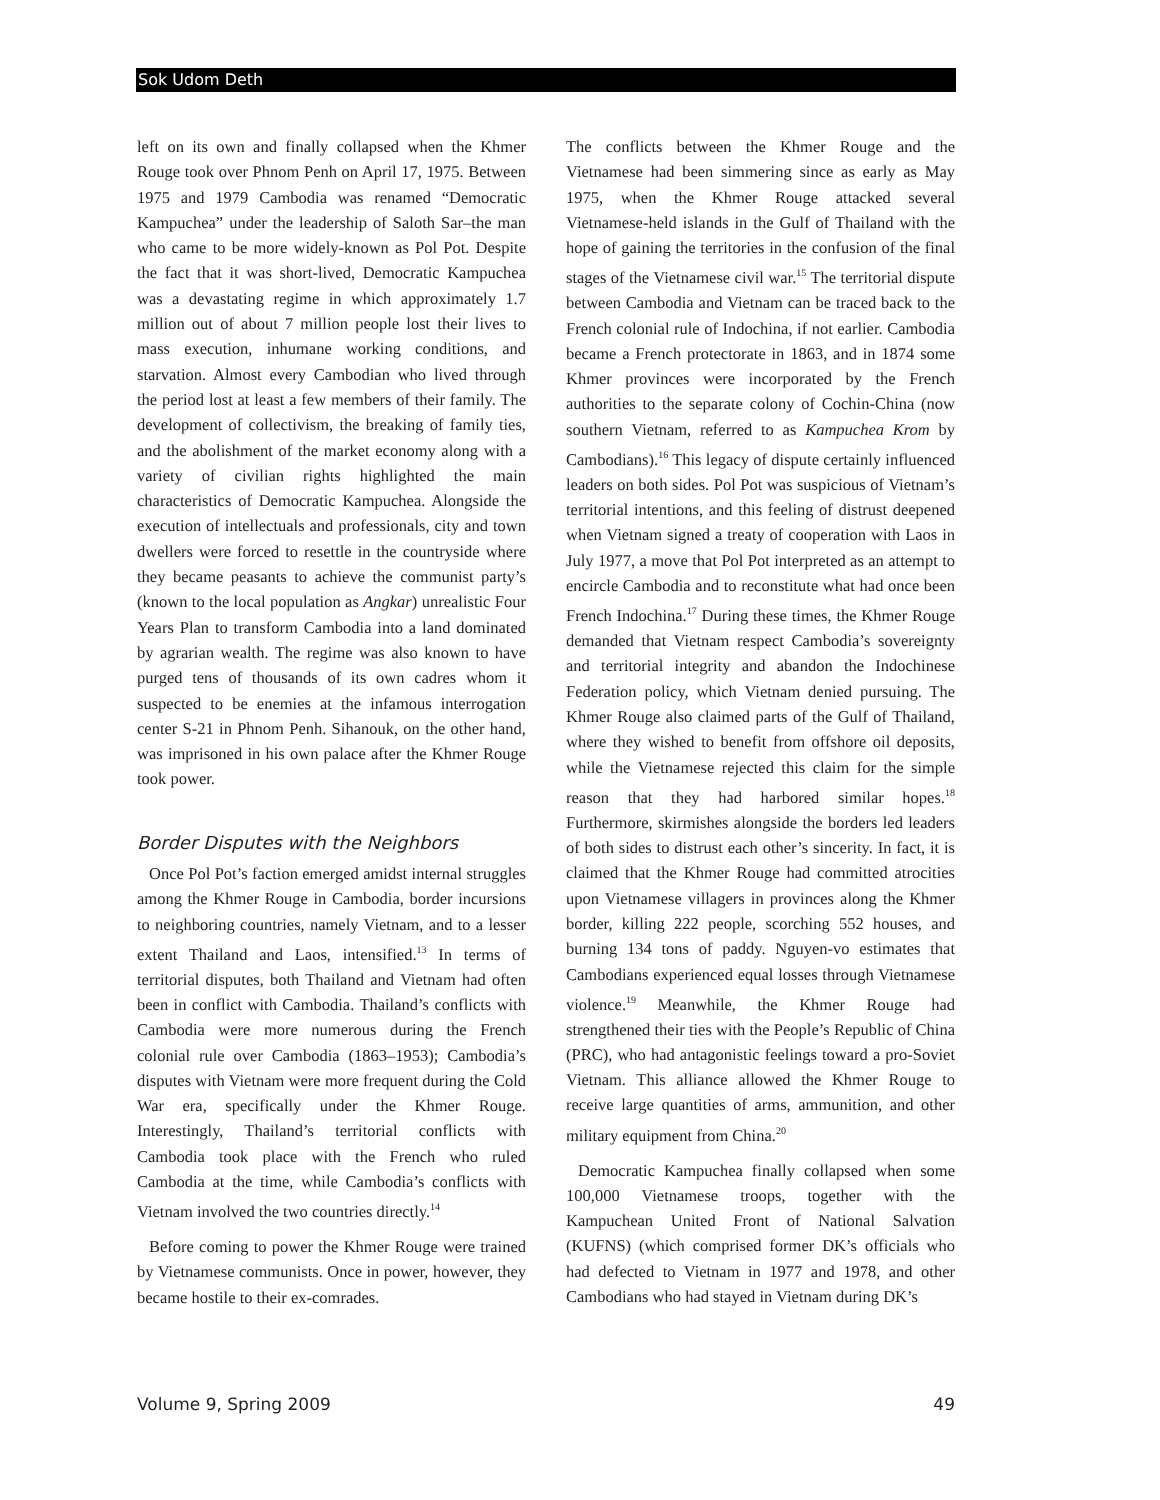Sok Udom Deth
left on its own and finally collapsed when the Khmer Rouge took over Phnom Penh on April 17, 1975. Between 1975 and 1979 Cambodia was renamed “Democratic Kampuchea” under the leadership of Saloth Sar–the man who came to be more widely-known as Pol Pot. Despite the fact that it was short-lived, Democratic Kampuchea was a devastating regime in which approximately 1.7 million out of about 7 million people lost their lives to mass execution, inhumane working conditions, and starvation. Almost every Cambodian who lived through the period lost at least a few members of their family. The development of collectivism, the breaking of family ties, and the abolishment of the market economy along with a variety of civilian rights highlighted the main characteristics of Democratic Kampuchea. Alongside the execution of intellectuals and professionals, city and town dwellers were forced to resettle in the countryside where they became peasants to achieve the communist party’s (known to the local population as Angkar) unrealistic Four Years Plan to transform Cambodia into a land dominated by agrarian wealth. The regime was also known to have purged tens of thousands of its own cadres whom it suspected to be enemies at the infamous interrogation center S-21 in Phnom Penh. Sihanouk, on the other hand, was imprisoned in his own palace after the Khmer Rouge took power.
Border Disputes with the Neighbors
Once Pol Pot’s faction emerged amidst internal struggles among the Khmer Rouge in Cambodia, border incursions to neighboring countries, namely Vietnam, and to a lesser extent Thailand and Laos, intensified.<sup>13</sup> In terms of territorial disputes, both Thailand and Vietnam had often been in conflict with Cambodia. Thailand’s conflicts with Cambodia were more numerous during the French colonial rule over Cambodia (1863–1953); Cambodia’s disputes with Vietnam were more frequent during the Cold War era, specifically under the Khmer Rouge. Interestingly, Thailand’s territorial conflicts with Cambodia took place with the French who ruled Cambodia at the time, while Cambodia’s conflicts with Vietnam involved the two countries directly.<sup>14</sup>
Before coming to power the Khmer Rouge were trained by Vietnamese communists. Once in power, however, they became hostile to their ex-comrades.
The conflicts between the Khmer Rouge and the Vietnamese had been simmering since as early as May 1975, when the Khmer Rouge attacked several Vietnamese-held islands in the Gulf of Thailand with the hope of gaining the territories in the confusion of the final stages of the Vietnamese civil war.<sup>15</sup> The territorial dispute between Cambodia and Vietnam can be traced back to the French colonial rule of Indochina, if not earlier. Cambodia became a French protectorate in 1863, and in 1874 some Khmer provinces were incorporated by the French authorities to the separate colony of Cochin-China (now southern Vietnam, referred to as Kampuchea Krom by Cambodians).<sup>16</sup> This legacy of dispute certainly influenced leaders on both sides. Pol Pot was suspicious of Vietnam’s territorial intentions, and this feeling of distrust deepened when Vietnam signed a treaty of cooperation with Laos in July 1977, a move that Pol Pot interpreted as an attempt to encircle Cambodia and to reconstitute what had once been French Indochina.<sup>17</sup> During these times, the Khmer Rouge demanded that Vietnam respect Cambodia’s sovereignty and territorial integrity and abandon the Indochinese Federation policy, which Vietnam denied pursuing. The Khmer Rouge also claimed parts of the Gulf of Thailand, where they wished to benefit from offshore oil deposits, while the Vietnamese rejected this claim for the simple reason that they had harbored similar hopes.<sup>18</sup> Furthermore, skirmishes alongside the borders led leaders of both sides to distrust each other’s sincerity. In fact, it is claimed that the Khmer Rouge had committed atrocities upon Vietnamese villagers in provinces along the Khmer border, killing 222 people, scorching 552 houses, and burning 134 tons of paddy. Nguyen-vo estimates that Cambodians experienced equal losses through Vietnamese violence.<sup>19</sup> Meanwhile, the Khmer Rouge had strengthened their ties with the People’s Republic of China (PRC), who had antagonistic feelings toward a pro-Soviet Vietnam. This alliance allowed the Khmer Rouge to receive large quantities of arms, ammunition, and other military equipment from China.<sup>20</sup>
Democratic Kampuchea finally collapsed when some 100,000 Vietnamese troops, together with the Kampuchean United Front of National Salvation (KUFNS) (which comprised former DK’s officials who had defected to Vietnam in 1977 and 1978, and other Cambodians who had stayed in Vietnam during DK’s
Volume 9, Spring 2009 49